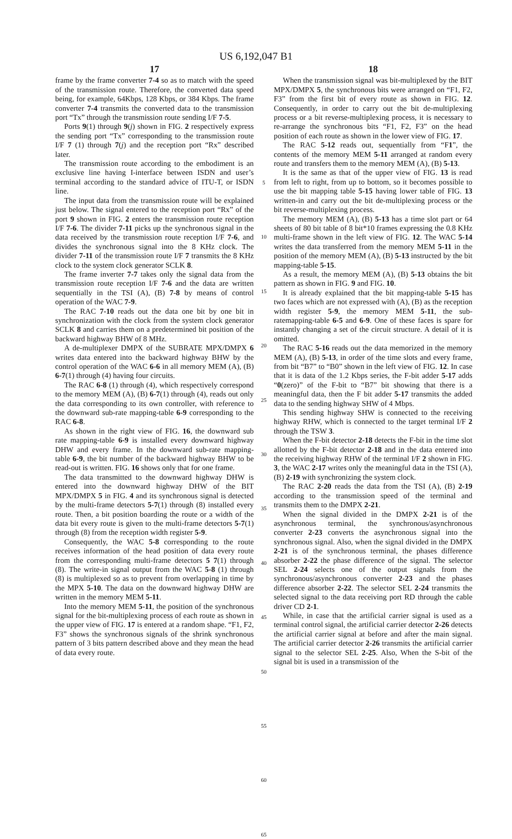US 6,192,047 B1
17
frame by the frame converter 7-4 so as to match with the speed of the transmission route. Therefore, the converted data speed being, for example, 64Kbps, 128 Kbps, or 384 Kbps. The frame converter 7-4 transmits the converted data to the transmission port “Tx” through the transmission route sending I/F 7-5.
Ports 9(1) through 9(j) shown in FIG. 2 respectively express the sending port “Tx” corresponding to the transmission route I/F 7 (1) through 7(j) and the reception port “Rx” described later.
The transmission route according to the embodiment is an exclusive line having I-interface between ISDN and user’s terminal according to the standard advice of ITU-T, or ISDN line.
The input data from the transmission route will be explained just below. The signal entered to the reception port “Rx” of the port 9 shown in FIG. 2 enters the transmission route reception I/F 7-6. The divider 7-11 picks up the synchronous signal in the data received by the transmission route reception I/F 7-6, and divides the synchronous signal into the 8 KHz clock. The divider 7-11 of the transmission route I/F 7 transmits the 8 KHz clock to the system clock generator SCLK 8.
The frame inverter 7-7 takes only the signal data from the transmission route reception I/F 7-6 and the data are written sequentially in the TSI (A), (B) 7-8 by means of control operation of the WAC 7-9.
The RAC 7-10 reads out the data one bit by one bit in synchronization with the clock from the system clock generator SCLK 8 and carries them on a predetermined bit position of the backward highway BHW of 8 MHz.
A de-multiplexer DMPX of the SUBRATE MPX/DMPX 6 writes data entered into the backward highway BHW by the control operation of the WAC 6-6 in all memory MEM (A), (B) 6-7(1) through (4) having four circuits.
The RAC 6-8 (1) through (4), which respectively correspond to the memory MEM (A), (B) 6-7(1) through (4), reads out only the data corresponding to its own controller, with reference to the downward sub-rate mapping-table 6-9 corresponding to the RAC 6-8.
As shown in the right view of FIG. 16, the downward sub rate mapping-table 6-9 is installed every downward highway DHW and every frame. In the downward sub-rate mapping-table 6-9, the bit number of the backward highway BHW to be read-out is written. FIG. 16 shows only that for one frame.
The data transmitted to the downward highway DHW is entered into the downward highway DHW of the BIT MPX/DMPX 5 in FIG. 4 and its synchronous signal is detected by the multi-frame detectors 5-7(1) through (8) installed every route. Then, a bit position boarding the route or a width of the data bit every route is given to the multi-frame detectors 5-7(1) through (8) from the reception width register 5-9.
Consequently, the WAC 5-8 corresponding to the route receives information of the head position of data every route from the corresponding multi-frame detectors 5 7(1) through (8). The write-in signal output from the WAC 5-8 (1) through (8) is multiplexed so as to prevent from overlapping in time by the MPX 5-10. The data on the downward highway DHW are written in the memory MEM 5-11.
Into the memory MEM 5-11, the position of the synchronous signal for the bit-multiplexing process of each route as shown in the upper view of FIG. 17 is entered at a random shape. “F1, F2, F3” shows the synchronous signals of the shrink synchronous pattern of 3 bits pattern described above and they mean the head of data every route.
5
10
15
20
25
30
35
40
45
50
55
60
65
18
When the transmission signal was bit-multiplexed by the BIT MPX/DMPX 5, the synchronous bits were arranged on “F1, F2, F3” from the first bit of every route as shown in FIG. 12. Consequently, in order to carry out the bit de-multiplexing process or a bit reverse-multiplexing process, it is necessary to re-arrange the synchronous bits “F1, F2, F3” on the head position of each route as shown in the lower view of FIG. 17.
The RAC 5-12 reads out, sequentially from “F1”, the contents of the memory MEM 5-11 arranged at random every route and transfers them to the memory MEM (A), (B) 5-13.
It is the same as that of the upper view of FIG. 13 is read from left to right, from up to bottom, so it becomes possible to use the bit mapping table 5-15 having lower table of FIG. 13 written-in and carry out the bit de-multiplexing process or the bit reverse-multiplexing process.
The memory MEM (A), (B) 5-13 has a time slot part or 64 sheets of 80 bit table of 8 bit*10 frames expressing the 0.8 KHz multi-frame shown in the left view of FIG. 12. The WAC 5-14 writes the data transferred from the memory MEM 5-11 in the position of the memory MEM (A), (B) 5-13 instructed by the bit mapping-table 5-15.
As a result, the memory MEM (A), (B) 5-13 obtains the bit pattern as shown in FIG. 9 and FIG. 10.
It is already explained that the bit mapping-table 5-15 has two faces which are not expressed with (A), (B) as the reception width register 5-9, the memory MEM 5-11, the sub-ratemapping-table 6-5 and 6-9. One of these faces is spare for instantly changing a set of the circuit structure. A detail of it is omitted.
The RAC 5-16 reads out the data memorized in the memory MEM (A), (B) 5-13, in order of the time slots and every frame, from bit “B7” to “B0” shown in the left view of FIG. 12. In case that it is data of the 1.2 Kbps series, the F-bit adder 5-17 adds “0(zero)” of the F-bit to “B7” bit showing that there is a meaningful data, then the F bit adder 5-17 transmits the added data to the sending highway SHW of 4 Mbps.
This sending highway SHW is connected to the receiving highway RHW, which is connected to the target terminal I/F 2 through the TSW 3.
When the F-bit detector 2-18 detects the F-bit in the time slot allotted by the F-bit detector 2-18 and in the data entered into the receiving highway RHW of the terminal I/F 2 shown in FIG. 3, the WAC 2-17 writes only the meaningful data in the TSI (A), (B) 2-19 with synchronizing the system clock.
The RAC 2-20 reads the data from the TSI (A), (B) 2-19 according to the transmission speed of the terminal and transmits them to the DMPX 2-21.
When the signal divided in the DMPX 2-21 is of the asynchronous terminal, the synchronous/asynchronous converter 2-23 converts the asynchronous signal into the synchronous signal. Also, when the signal divided in the DMPX 2-21 is of the synchronous terminal, the phases difference absorber 2-22 the phase difference of the signal. The selector SEL 2-24 selects one of the output signals from the synchronous/asynchronous converter 2-23 and the phases difference absorber 2-22. The selector SEL 2-24 transmits the selected signal to the data receiving port RD through the cable driver CD 2-1.
While, in case that the artificial carrier signal is used as a terminal control signal, the artificial carrier detector 2-26 detects the artificial carrier signal at before and after the main signal. The artificial carrier detector 2-26 transmits the artificial carrier signal to the selector SEL 2-25. Also, When the S-bit of the signal bit is used in a transmission of the